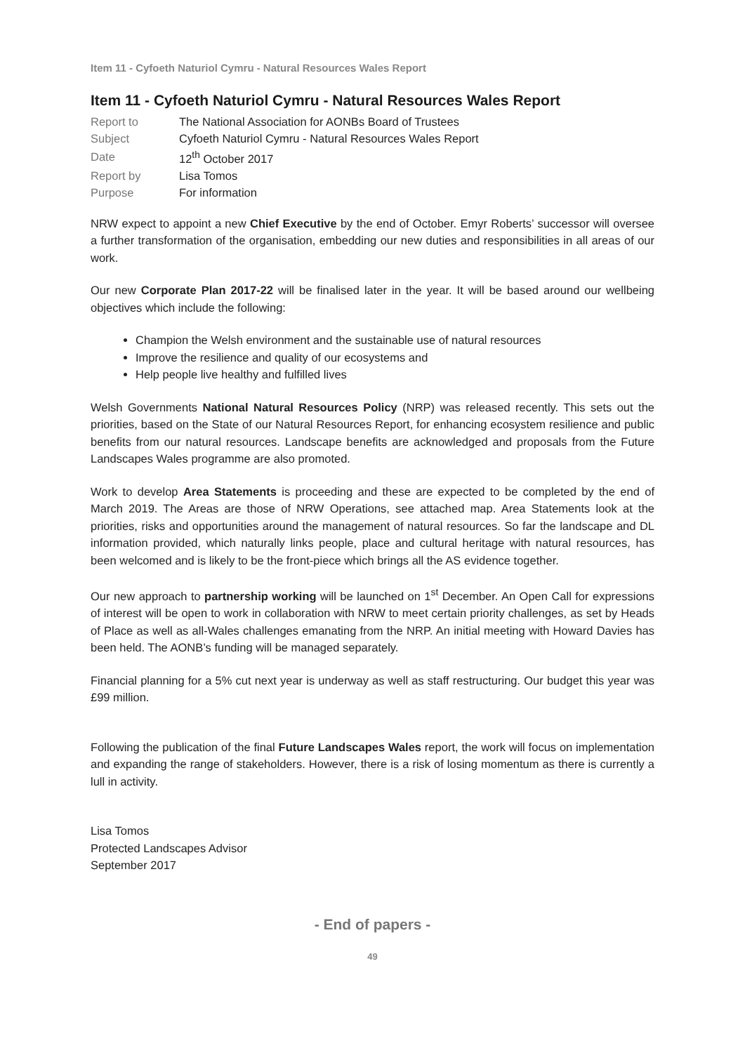Item 11 - Cyfoeth Naturiol Cymru - Natural Resources Wales Report
Item 11 - Cyfoeth Naturiol Cymru - Natural Resources Wales Report
| Report to | The National Association for AONBs Board of Trustees |
| Subject | Cyfoeth Naturiol Cymru - Natural Resources Wales Report |
| Date | 12<sup>th</sup> October 2017 |
| Report by | Lisa Tomos |
| Purpose | For information |
NRW expect to appoint a new Chief Executive by the end of October. Emyr Roberts’ successor will oversee a further transformation of the organisation, embedding our new duties and responsibilities in all areas of our work.
Our new Corporate Plan 2017-22 will be finalised later in the year. It will be based around our wellbeing objectives which include the following:
Champion the Welsh environment and the sustainable use of natural resources
Improve the resilience and quality of our ecosystems and
Help people live healthy and fulfilled lives
Welsh Governments National Natural Resources Policy (NRP) was released recently. This sets out the priorities, based on the State of our Natural Resources Report, for enhancing ecosystem resilience and public benefits from our natural resources. Landscape benefits are acknowledged and proposals from the Future Landscapes Wales programme are also promoted.
Work to develop Area Statements is proceeding and these are expected to be completed by the end of March 2019. The Areas are those of NRW Operations, see attached map. Area Statements look at the priorities, risks and opportunities around the management of natural resources. So far the landscape and DL information provided, which naturally links people, place and cultural heritage with natural resources, has been welcomed and is likely to be the front-piece which brings all the AS evidence together.
Our new approach to partnership working will be launched on 1<sup>st</sup> December. An Open Call for expressions of interest will be open to work in collaboration with NRW to meet certain priority challenges, as set by Heads of Place as well as all-Wales challenges emanating from the NRP. An initial meeting with Howard Davies has been held. The AONB’s funding will be managed separately.
Financial planning for a 5% cut next year is underway as well as staff restructuring. Our budget this year was £99 million.
Following the publication of the final Future Landscapes Wales report, the work will focus on implementation and expanding the range of stakeholders. However, there is a risk of losing momentum as there is currently a lull in activity.
Lisa Tomos
Protected Landscapes Advisor
September 2017
- End of papers -
49